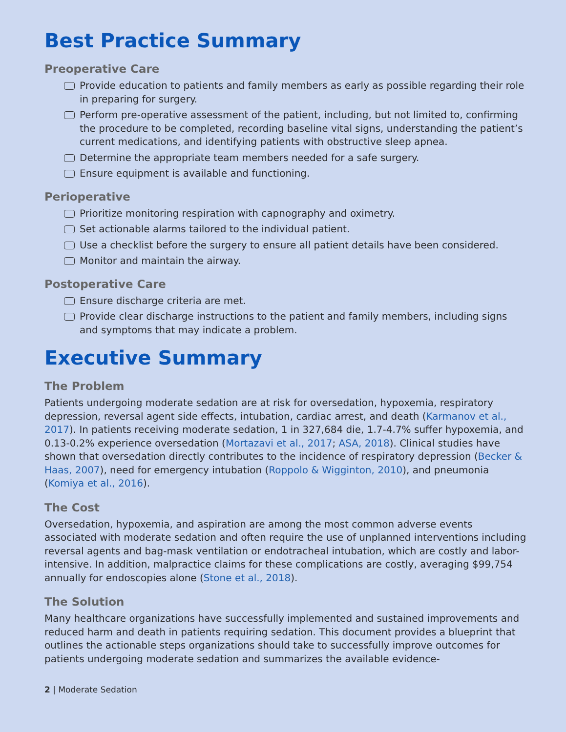Best Practice Summary
Preoperative Care
Provide education to patients and family members as early as possible regarding their role in preparing for surgery.
Perform pre-operative assessment of the patient, including, but not limited to, confirming the procedure to be completed, recording baseline vital signs, understanding the patient’s current medications, and identifying patients with obstructive sleep apnea.
Determine the appropriate team members needed for a safe surgery.
Ensure equipment is available and functioning.
Perioperative
Prioritize monitoring respiration with capnography and oximetry.
Set actionable alarms tailored to the individual patient.
Use a checklist before the surgery to ensure all patient details have been considered.
Monitor and maintain the airway.
Postoperative Care
Ensure discharge criteria are met.
Provide clear discharge instructions to the patient and family members, including signs and symptoms that may indicate a problem.
Executive Summary
The Problem
Patients undergoing moderate sedation are at risk for oversedation, hypoxemia, respiratory depression, reversal agent side effects, intubation, cardiac arrest, and death (Karmanov et al., 2017). In patients receiving moderate sedation, 1 in 327,684 die, 1.7-4.7% suffer hypoxemia, and 0.13-0.2% experience oversedation (Mortazavi et al., 2017; ASA, 2018). Clinical studies have shown that oversedation directly contributes to the incidence of respiratory depression (Becker & Haas, 2007), need for emergency intubation (Roppolo & Wigginton, 2010), and pneumonia (Komiya et al., 2016).
The Cost
Oversedation, hypoxemia, and aspiration are among the most common adverse events associated with moderate sedation and often require the use of unplanned interventions including reversal agents and bag-mask ventilation or endotracheal intubation, which are costly and labor-intensive. In addition, malpractice claims for these complications are costly, averaging $99,754 annually for endoscopies alone (Stone et al., 2018).
The Solution
Many healthcare organizations have successfully implemented and sustained improvements and reduced harm and death in patients requiring sedation. This document provides a blueprint that outlines the actionable steps organizations should take to successfully improve outcomes for patients undergoing moderate sedation and summarizes the available evidence-
2 | Moderate Sedation